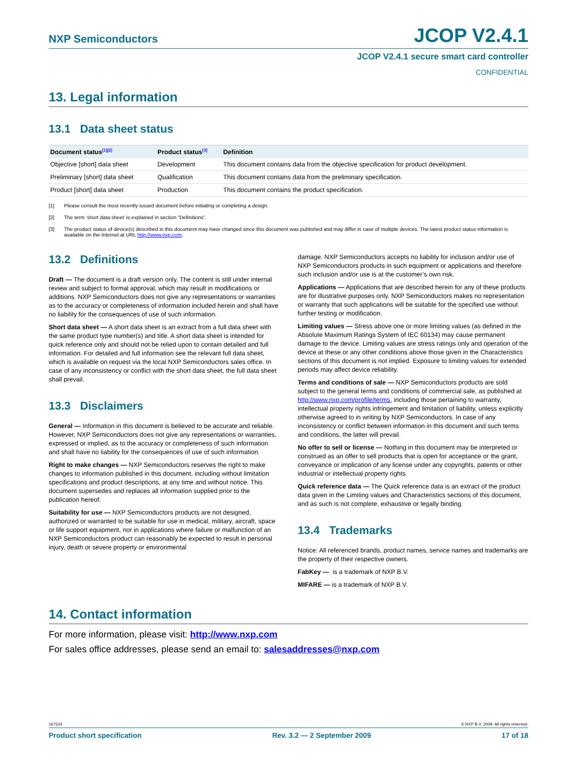NXP Semiconductors JCOP V2.4.1
JCOP V2.4.1 secure smart card controller
CONFIDENTIAL
13. Legal information
13.1 Data sheet status
| Document status<sup>[1][2]</sup> | Product status<sup>[3]</sup> | Definition |
| --- | --- | --- |
| Objective [short] data sheet | Development | This document contains data from the objective specification for product development. |
| Preliminary [short] data sheet | Qualification | This document contains data from the preliminary specification. |
| Product [short] data sheet | Production | This document contains the product specification. |
[1] Please consult the most recently issued document before initiating or completing a design.
[2] The term ‘short data sheet’ is explained in section “Definitions”.
[3] The product status of device(s) described in this document may have changed since this document was published and may differ in case of multiple devices. The latest product status information is available on the Internet at URL http://www.nxp.com.
13.2 Definitions
Draft — The document is a draft version only. The content is still under internal review and subject to formal approval, which may result in modifications or additions. NXP Semiconductors does not give any representations or warranties as to the accuracy or completeness of information included herein and shall have no liability for the consequences of use of such information.
Short data sheet — A short data sheet is an extract from a full data sheet with the same product type number(s) and title. A short data sheet is intended for quick reference only and should not be relied upon to contain detailed and full information. For detailed and full information see the relevant full data sheet, which is available on request via the local NXP Semiconductors sales office. In case of any inconsistency or conflict with the short data sheet, the full data sheet shall prevail.
13.3 Disclaimers
General — Information in this document is believed to be accurate and reliable. However, NXP Semiconductors does not give any representations or warranties, expressed or implied, as to the accuracy or completeness of such information and shall have no liability for the consequences of use of such information.
Right to make changes — NXP Semiconductors reserves the right to make changes to information published in this document, including without limitation specifications and product descriptions, at any time and without notice. This document supersedes and replaces all information supplied prior to the publication hereof.
Suitability for use — NXP Semiconductors products are not designed, authorized or warranted to be suitable for use in medical, military, aircraft, space or life support equipment, nor in applications where failure or malfunction of an NXP Semiconductors product can reasonably be expected to result in personal injury, death or severe property or environmental
damage. NXP Semiconductors accepts no liability for inclusion and/or use of NXP Semiconductors products in such equipment or applications and therefore such inclusion and/or use is at the customer’s own risk.
Applications — Applications that are described herein for any of these products are for illustrative purposes only. NXP Semiconductors makes no representation or warranty that such applications will be suitable for the specified use without further testing or modification.
Limiting values — Stress above one or more limiting values (as defined in the Absolute Maximum Ratings System of IEC 60134) may cause permanent damage to the device. Limiting values are stress ratings only and operation of the device at these or any other conditions above those given in the Characteristics sections of this document is not implied. Exposure to limiting values for extended periods may affect device reliability.
Terms and conditions of sale — NXP Semiconductors products are sold subject to the general terms and conditions of commercial sale, as published at http://www.nxp.com/profile/terms, including those pertaining to warranty, intellectual property rights infringement and limitation of liability, unless explicitly otherwise agreed to in writing by NXP Semiconductors. In case of any inconsistency or conflict between information in this document and such terms and conditions, the latter will prevail.
No offer to sell or license — Nothing in this document may be interpreted or construed as an offer to sell products that is open for acceptance or the grant, conveyance or implication of any license under any copyrights, patents or other industrial or intellectual property rights.
Quick reference data — The Quick reference data is an extract of the product data given in the Limiting values and Characteristics sections of this document, and as such is not complete, exhaustive or legally binding.
13.4 Trademarks
Notice: All referenced brands, product names, service names and trademarks are the property of their respective owners.
FabKey — is a trademark of NXP B.V.
MIFARE — is a trademark of NXP B.V.
14. Contact information
For more information, please visit: http://www.nxp.com
For sales office addresses, please send an email to: salesaddresses@nxp.com
167532 © NXP B.V. 2009. All rights reserved.
Product short specification Rev. 3.2 — 2 September 2009 17 of 18